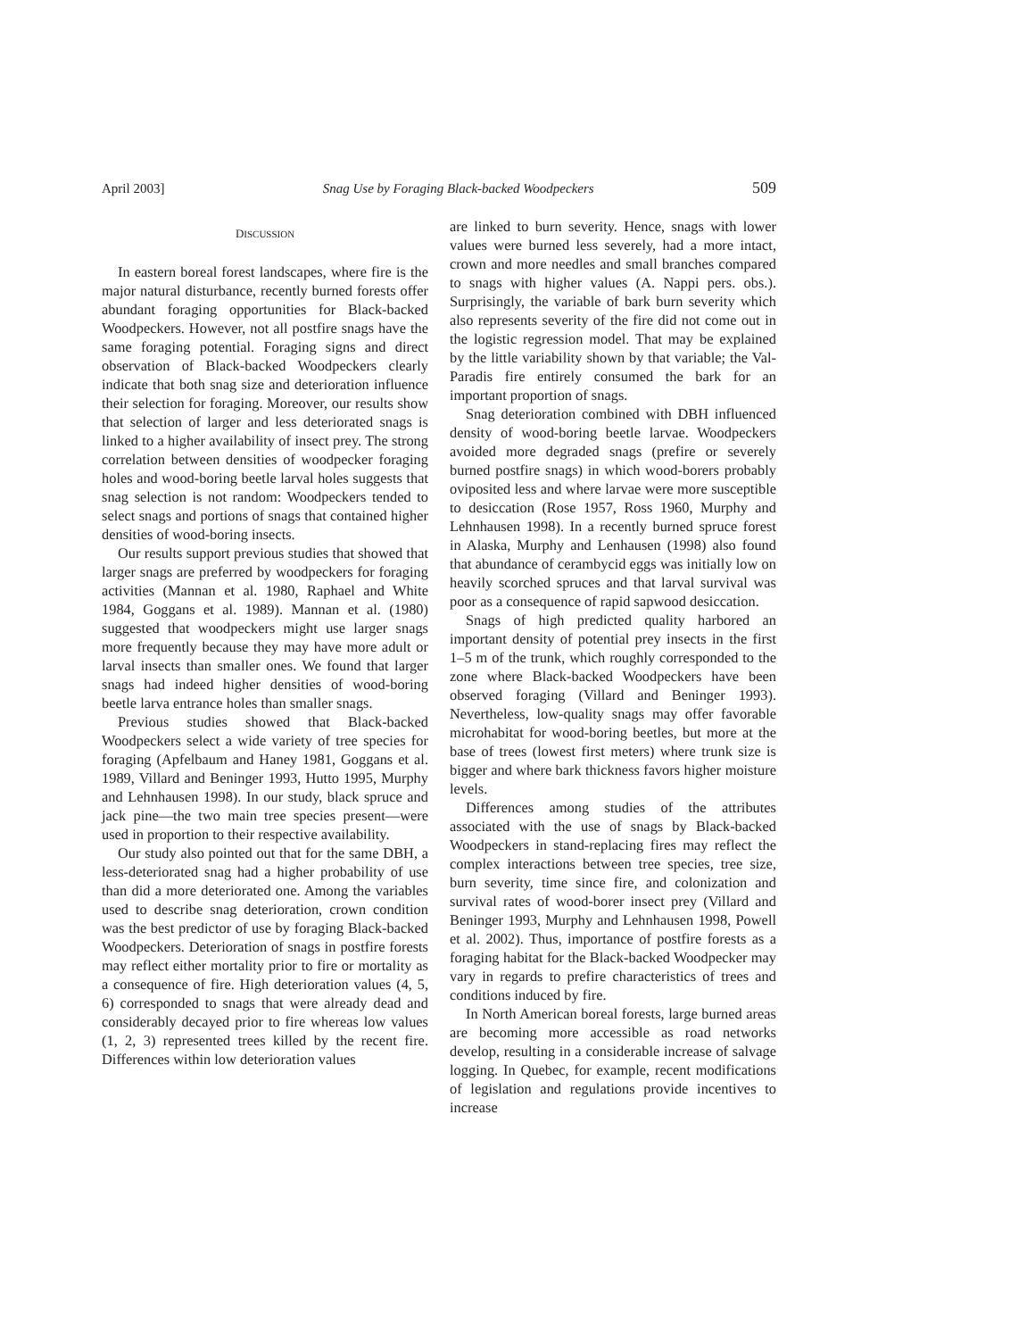April 2003] Snag Use by Foraging Black-backed Woodpeckers 509
DISCUSSION
In eastern boreal forest landscapes, where fire is the major natural disturbance, recently burned forests offer abundant foraging opportunities for Black-backed Woodpeckers. However, not all postfire snags have the same foraging potential. Foraging signs and direct observation of Black-backed Woodpeckers clearly indicate that both snag size and deterioration influence their selection for foraging. Moreover, our results show that selection of larger and less deteriorated snags is linked to a higher availability of insect prey. The strong correlation between densities of woodpecker foraging holes and wood-boring beetle larval holes suggests that snag selection is not random: Woodpeckers tended to select snags and portions of snags that contained higher densities of wood-boring insects.
Our results support previous studies that showed that larger snags are preferred by woodpeckers for foraging activities (Mannan et al. 1980, Raphael and White 1984, Goggans et al. 1989). Mannan et al. (1980) suggested that woodpeckers might use larger snags more frequently because they may have more adult or larval insects than smaller ones. We found that larger snags had indeed higher densities of wood-boring beetle larva entrance holes than smaller snags.
Previous studies showed that Black-backed Woodpeckers select a wide variety of tree species for foraging (Apfelbaum and Haney 1981, Goggans et al. 1989, Villard and Beninger 1993, Hutto 1995, Murphy and Lehnhausen 1998). In our study, black spruce and jack pine—the two main tree species present—were used in proportion to their respective availability.
Our study also pointed out that for the same DBH, a less-deteriorated snag had a higher probability of use than did a more deteriorated one. Among the variables used to describe snag deterioration, crown condition was the best predictor of use by foraging Black-backed Woodpeckers. Deterioration of snags in postfire forests may reflect either mortality prior to fire or mortality as a consequence of fire. High deterioration values (4, 5, 6) corresponded to snags that were already dead and considerably decayed prior to fire whereas low values (1, 2, 3) represented trees killed by the recent fire. Differences within low deterioration values
are linked to burn severity. Hence, snags with lower values were burned less severely, had a more intact, crown and more needles and small branches compared to snags with higher values (A. Nappi pers. obs.). Surprisingly, the variable of bark burn severity which also represents severity of the fire did not come out in the logistic regression model. That may be explained by the little variability shown by that variable; the Val-Paradis fire entirely consumed the bark for an important proportion of snags.
Snag deterioration combined with DBH influenced density of wood-boring beetle larvae. Woodpeckers avoided more degraded snags (prefire or severely burned postfire snags) in which wood-borers probably oviposited less and where larvae were more susceptible to desiccation (Rose 1957, Ross 1960, Murphy and Lehnhausen 1998). In a recently burned spruce forest in Alaska, Murphy and Lenhausen (1998) also found that abundance of cerambycid eggs was initially low on heavily scorched spruces and that larval survival was poor as a consequence of rapid sapwood desiccation.
Snags of high predicted quality harbored an important density of potential prey insects in the first 1–5 m of the trunk, which roughly corresponded to the zone where Black-backed Woodpeckers have been observed foraging (Villard and Beninger 1993). Nevertheless, low-quality snags may offer favorable microhabitat for wood-boring beetles, but more at the base of trees (lowest first meters) where trunk size is bigger and where bark thickness favors higher moisture levels.
Differences among studies of the attributes associated with the use of snags by Black-backed Woodpeckers in stand-replacing fires may reflect the complex interactions between tree species, tree size, burn severity, time since fire, and colonization and survival rates of wood-borer insect prey (Villard and Beninger 1993, Murphy and Lehnhausen 1998, Powell et al. 2002). Thus, importance of postfire forests as a foraging habitat for the Black-backed Woodpecker may vary in regards to prefire characteristics of trees and conditions induced by fire.
In North American boreal forests, large burned areas are becoming more accessible as road networks develop, resulting in a considerable increase of salvage logging. In Quebec, for example, recent modifications of legislation and regulations provide incentives to increase